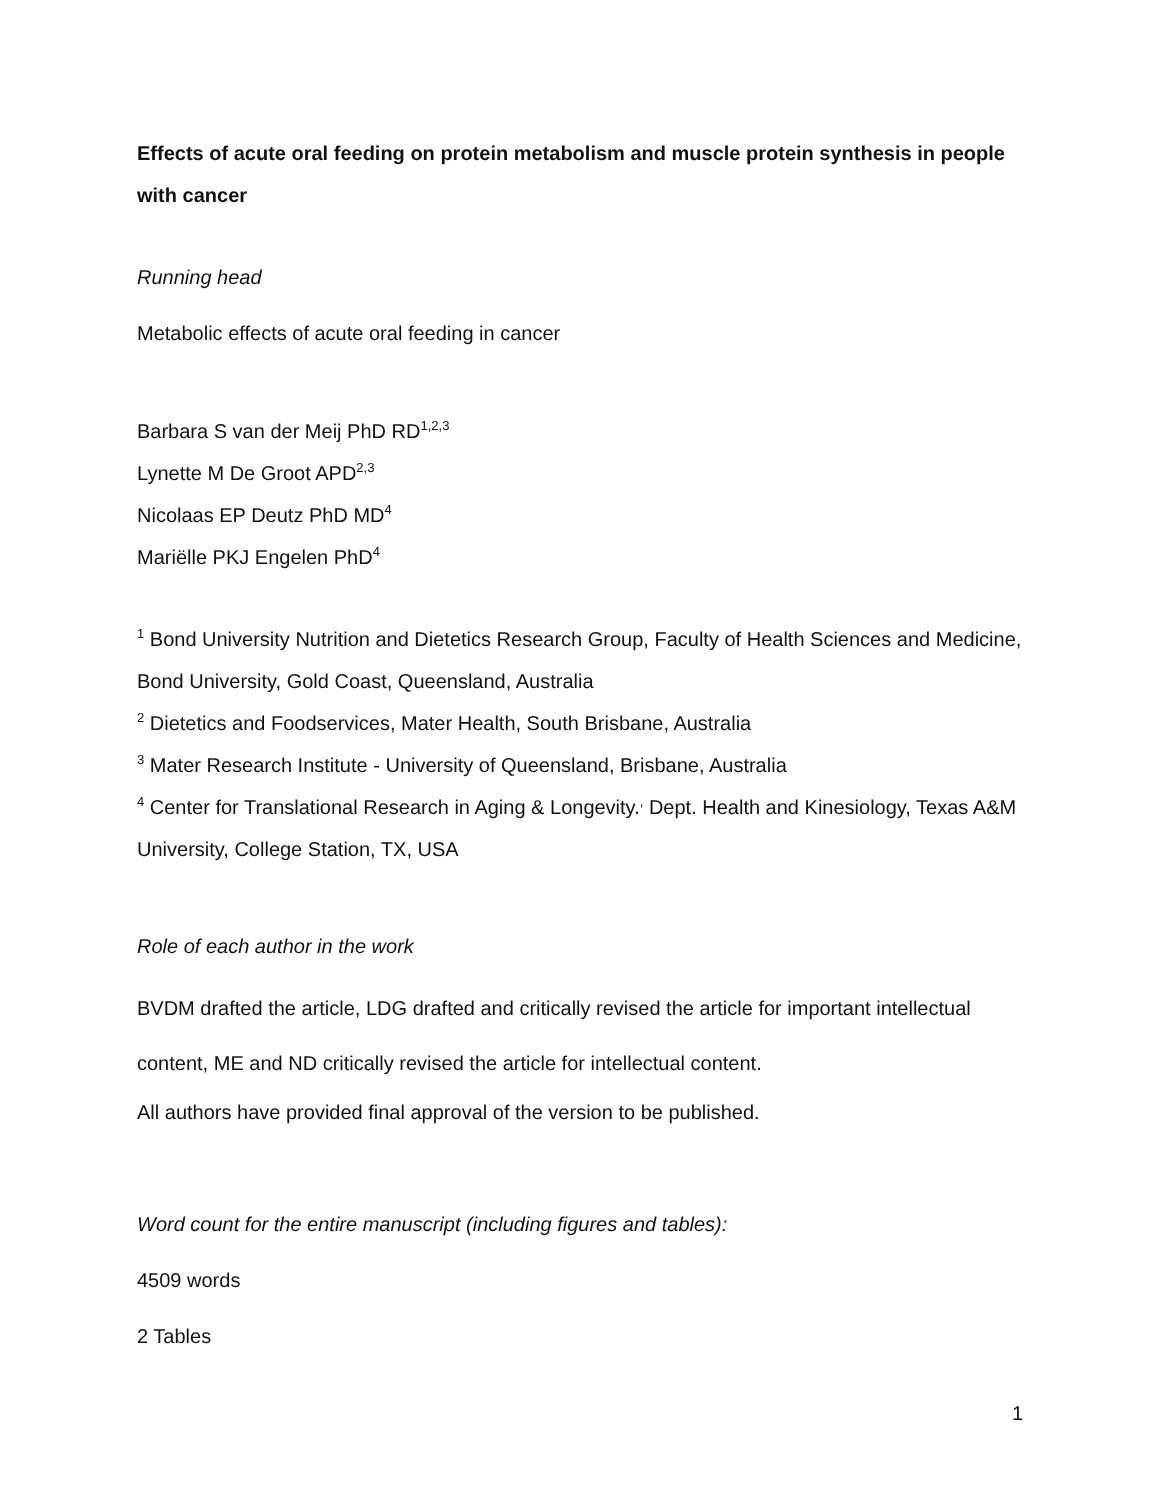Effects of acute oral feeding on protein metabolism and muscle protein synthesis in people with cancer
Running head
Metabolic effects of acute oral feeding in cancer
Barbara S van der Meij PhD RD<sup>1,2,3</sup>
Lynette M De Groot APD<sup>2,3</sup>
Nicolaas EP Deutz PhD MD<sup>4</sup>
Mariëlle PKJ Engelen PhD<sup>4</sup>
<sup>1</sup> Bond University Nutrition and Dietetics Research Group, Faculty of Health Sciences and Medicine, Bond University, Gold Coast, Queensland, Australia
<sup>2</sup> Dietetics and Foodservices, Mater Health, South Brisbane, Australia
<sup>3</sup> Mater Research Institute - University of Queensland, Brisbane, Australia
<sup>4</sup> Center for Translational Research in Aging & Longevity.<sup>,</sup> Dept. Health and Kinesiology, Texas A&M University, College Station, TX, USA
Role of each author in the work
BVDM drafted the article, LDG drafted and critically revised the article for important intellectual content, ME and ND critically revised the article for intellectual content.
All authors have provided final approval of the version to be published.
Word count for the entire manuscript (including figures and tables):
4509 words
2 Tables
1